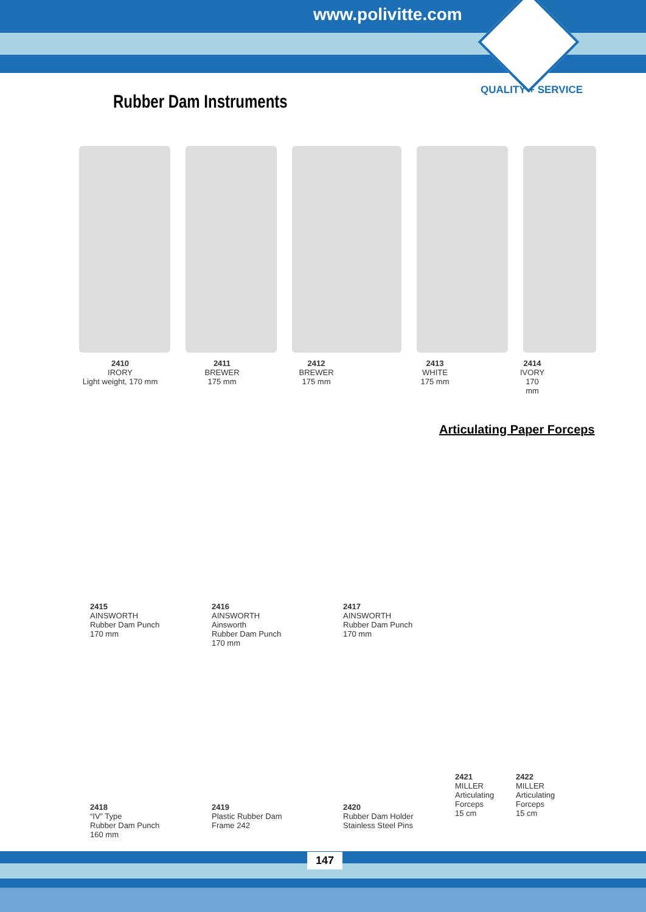www.polivitte.com
QUALITY + SERVICE
Rubber Dam Instruments
2410
IRORY
Light weight, 170 mm
2411
BREWER
175 mm
2412
BREWER
175 mm
2413
WHITE
175 mm
2414
IVORY
170 mm
Articulating Paper Forceps
2415
AINSWORTH
Rubber Dam Punch
170 mm
2416
AINSWORTH
Ainsworth
Rubber Dam Punch
170 mm
2417
AINSWORTH
Rubber Dam Punch
170 mm
2421
MILLER
Articulating
Forceps
15 cm
2422
MILLER
Articulating
Forceps
15 cm
2418
“IV” Type
Rubber Dam Punch
160 mm
2419
Plastic Rubber Dam
Frame 242
2420
Rubber Dam Holder
Stainless Steel Pins
147